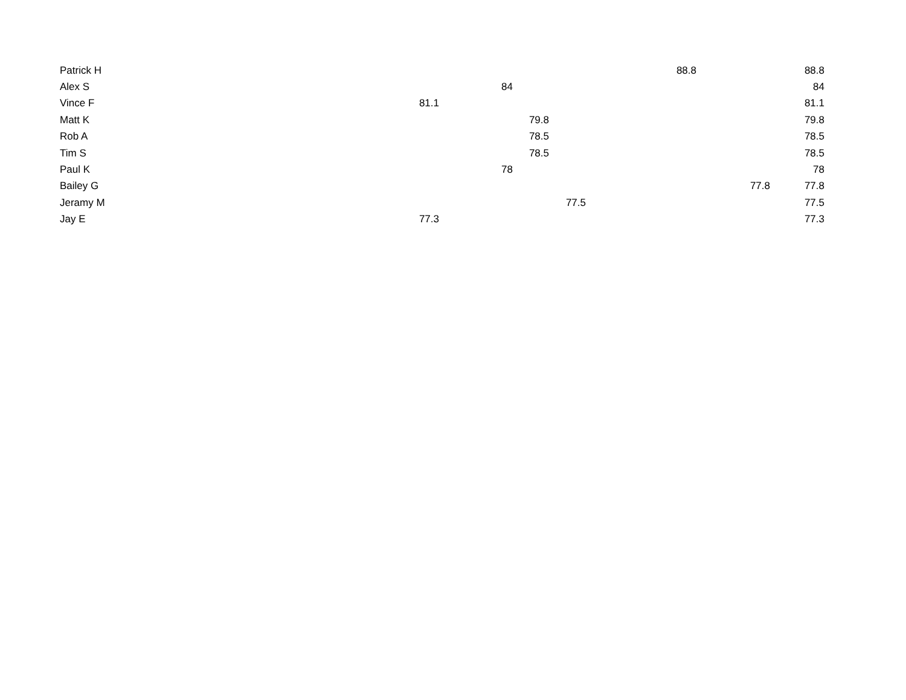| Patrick H | | | | | 88.8 | | 88.8 |
| Alex S | | 84 | | | | | 84 |
| Vince F | 81.1 | | | | | | 81.1 |
| Matt K | | | 79.8 | | | | 79.8 |
| Rob A | | | 78.5 | | | | 78.5 |
| Tim S | | | 78.5 | | | | 78.5 |
| Paul K | | 78 | | | | | 78 |
| Bailey G | | | | | | 77.8 | 77.8 |
| Jeramy M | | | | 77.5 | | | 77.5 |
| Jay E | 77.3 | | | | | | 77.3 |